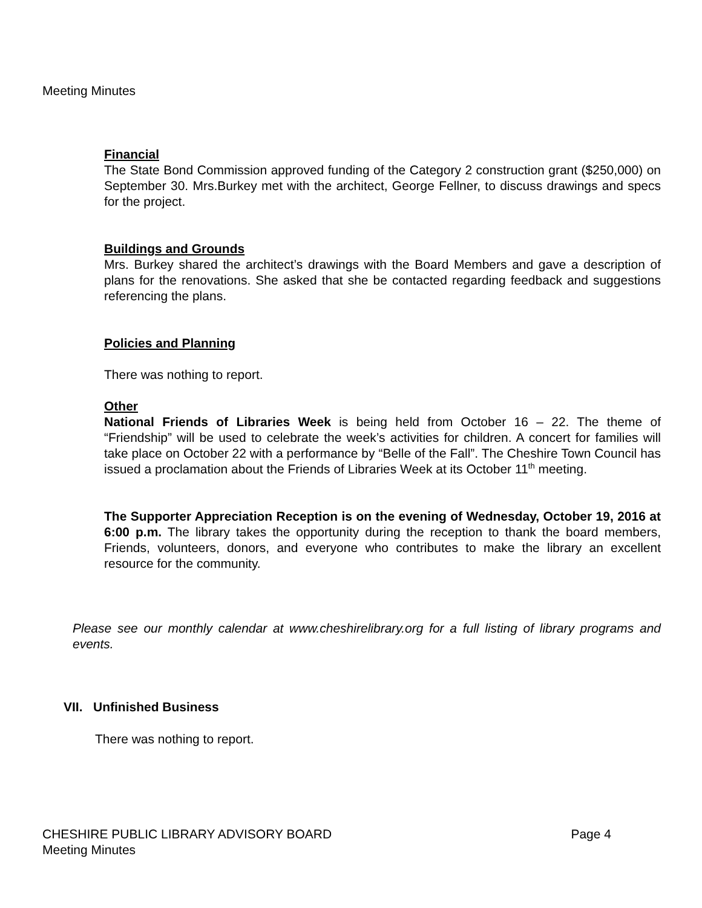Meeting Minutes
Financial
The State Bond Commission approved funding of the Category 2 construction grant ($250,000) on September 30. Mrs.Burkey met with the architect, George Fellner, to discuss drawings and specs for the project.
Buildings and Grounds
Mrs. Burkey shared the architect’s drawings with the Board Members and gave a description of plans for the renovations. She asked that she be contacted regarding feedback and suggestions referencing the plans.
Policies and Planning
There was nothing to report.
Other
National Friends of Libraries Week is being held from October 16 – 22. The theme of “Friendship” will be used to celebrate the week’s activities for children. A concert for families will take place on October 22 with a performance by “Belle of the Fall”. The Cheshire Town Council has issued a proclamation about the Friends of Libraries Week at its October 11<sup>th</sup> meeting.
The Supporter Appreciation Reception is on the evening of Wednesday, October 19, 2016 at 6:00 p.m. The library takes the opportunity during the reception to thank the board members, Friends, volunteers, donors, and everyone who contributes to make the library an excellent resource for the community.
Please see our monthly calendar at www.cheshirelibrary.org for a full listing of library programs and events.
VII. Unfinished Business
There was nothing to report.
CHESHIRE PUBLIC LIBRARY ADVISORY BOARD Page 4
Meeting Minutes